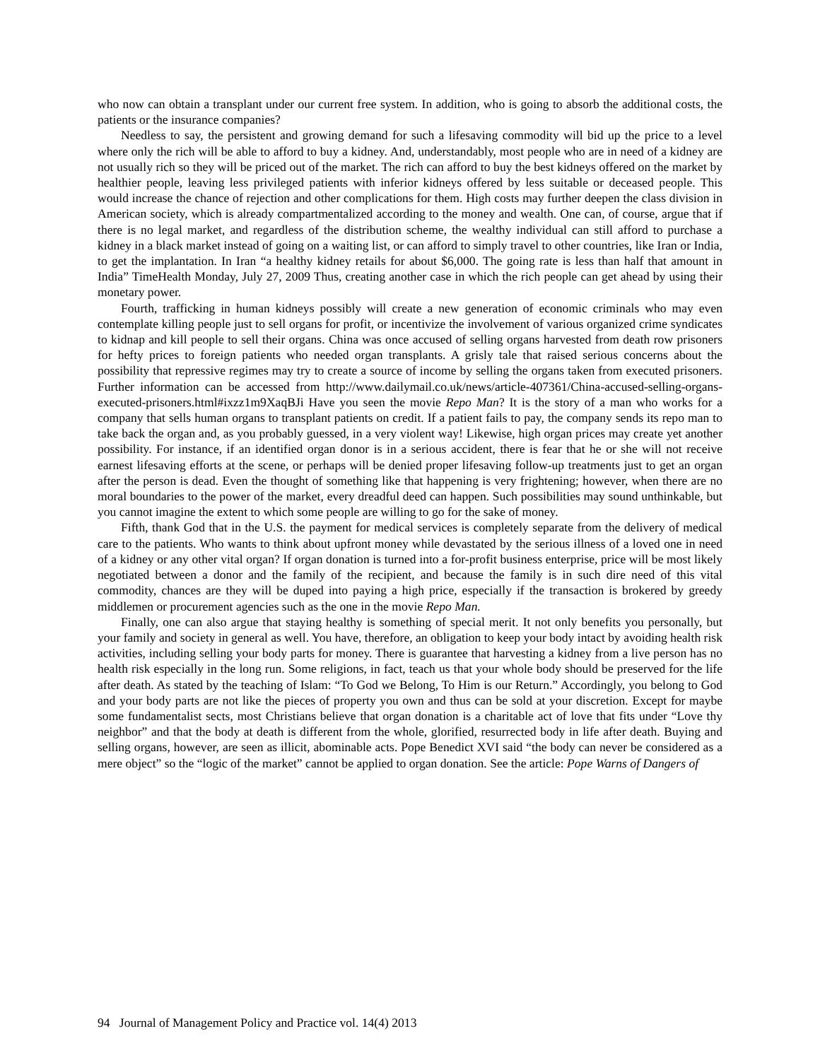who now can obtain a transplant under our current free system. In addition, who is going to absorb the additional costs, the patients or the insurance companies?
Needless to say, the persistent and growing demand for such a lifesaving commodity will bid up the price to a level where only the rich will be able to afford to buy a kidney. And, understandably, most people who are in need of a kidney are not usually rich so they will be priced out of the market. The rich can afford to buy the best kidneys offered on the market by healthier people, leaving less privileged patients with inferior kidneys offered by less suitable or deceased people. This would increase the chance of rejection and other complications for them. High costs may further deepen the class division in American society, which is already compartmentalized according to the money and wealth. One can, of course, argue that if there is no legal market, and regardless of the distribution scheme, the wealthy individual can still afford to purchase a kidney in a black market instead of going on a waiting list, or can afford to simply travel to other countries, like Iran or India, to get the implantation. In Iran “a healthy kidney retails for about $6,000. The going rate is less than half that amount in India” TimeHealth Monday, July 27, 2009 Thus, creating another case in which the rich people can get ahead by using their monetary power.
Fourth, trafficking in human kidneys possibly will create a new generation of economic criminals who may even contemplate killing people just to sell organs for profit, or incentivize the involvement of various organized crime syndicates to kidnap and kill people to sell their organs. China was once accused of selling organs harvested from death row prisoners for hefty prices to foreign patients who needed organ transplants. A grisly tale that raised serious concerns about the possibility that repressive regimes may try to create a source of income by selling the organs taken from executed prisoners. Further information can be accessed from http://www.dailymail.co.uk/news/article-407361/China-accused-selling-organs-executed-prisoners.html#ixzz1m9XaqBJi Have you seen the movie Repo Man? It is the story of a man who works for a company that sells human organs to transplant patients on credit. If a patient fails to pay, the company sends its repo man to take back the organ and, as you probably guessed, in a very violent way! Likewise, high organ prices may create yet another possibility. For instance, if an identified organ donor is in a serious accident, there is fear that he or she will not receive earnest lifesaving efforts at the scene, or perhaps will be denied proper lifesaving follow-up treatments just to get an organ after the person is dead. Even the thought of something like that happening is very frightening; however, when there are no moral boundaries to the power of the market, every dreadful deed can happen. Such possibilities may sound unthinkable, but you cannot imagine the extent to which some people are willing to go for the sake of money.
Fifth, thank God that in the U.S. the payment for medical services is completely separate from the delivery of medical care to the patients. Who wants to think about upfront money while devastated by the serious illness of a loved one in need of a kidney or any other vital organ? If organ donation is turned into a for-profit business enterprise, price will be most likely negotiated between a donor and the family of the recipient, and because the family is in such dire need of this vital commodity, chances are they will be duped into paying a high price, especially if the transaction is brokered by greedy middlemen or procurement agencies such as the one in the movie Repo Man.
Finally, one can also argue that staying healthy is something of special merit. It not only benefits you personally, but your family and society in general as well. You have, therefore, an obligation to keep your body intact by avoiding health risk activities, including selling your body parts for money. There is guarantee that harvesting a kidney from a live person has no health risk especially in the long run. Some religions, in fact, teach us that your whole body should be preserved for the life after death. As stated by the teaching of Islam: “To God we Belong, To Him is our Return.” Accordingly, you belong to God and your body parts are not like the pieces of property you own and thus can be sold at your discretion. Except for maybe some fundamentalist sects, most Christians believe that organ donation is a charitable act of love that fits under “Love thy neighbor” and that the body at death is different from the whole, glorified, resurrected body in life after death. Buying and selling organs, however, are seen as illicit, abominable acts. Pope Benedict XVI said “the body can never be considered as a mere object” so the “logic of the market” cannot be applied to organ donation. See the article: Pope Warns of Dangers of
94 Journal of Management Policy and Practice vol. 14(4) 2013